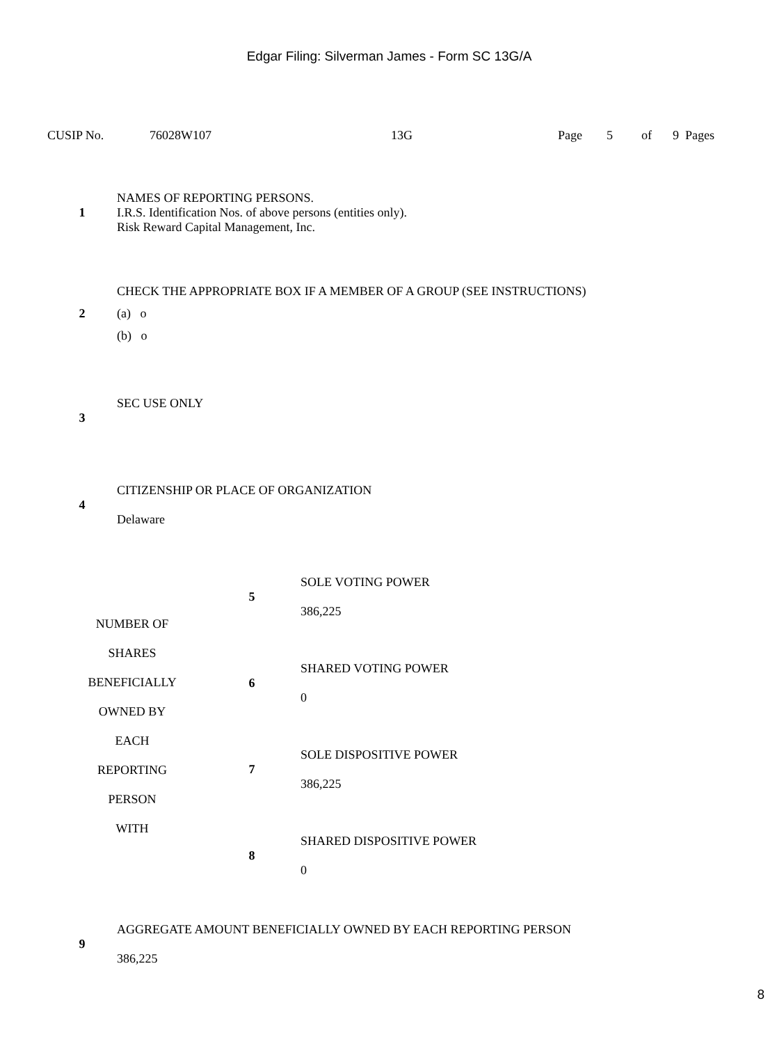Edgar Filing: Silverman James - Form SC 13G/A
| CUSIP No. | 76028W107 | 13G | Page | 5 | of | 9 Pages |
| 1 | NAMES OF REPORTING PERSONS. I.R.S. Identification Nos. of above persons (entities only). Risk Reward Capital Management, Inc. | | |
| 2 | CHECK THE APPROPRIATE BOX IF A MEMBER OF A GROUP (SEE INSTRUCTIONS) (a) o (b) o | | |
| 3 | SEC USE ONLY | | |
| 4 | CITIZENSHIP OR PLACE OF ORGANIZATION Delaware | | |
| NUMBER OF SHARES BENEFICIALLY OWNED BY EACH REPORTING PERSON WITH | | 5 | SOLE VOTING POWER 386,225 |
| | | 6 | SHARED VOTING POWER 0 |
| | | 7 | SOLE DISPOSITIVE POWER 386,225 |
| | | 8 | SHARED DISPOSITIVE POWER 0 |
| 9 | AGGREGATE AMOUNT BENEFICIALLY OWNED BY EACH REPORTING PERSON 386,225 | | |
8